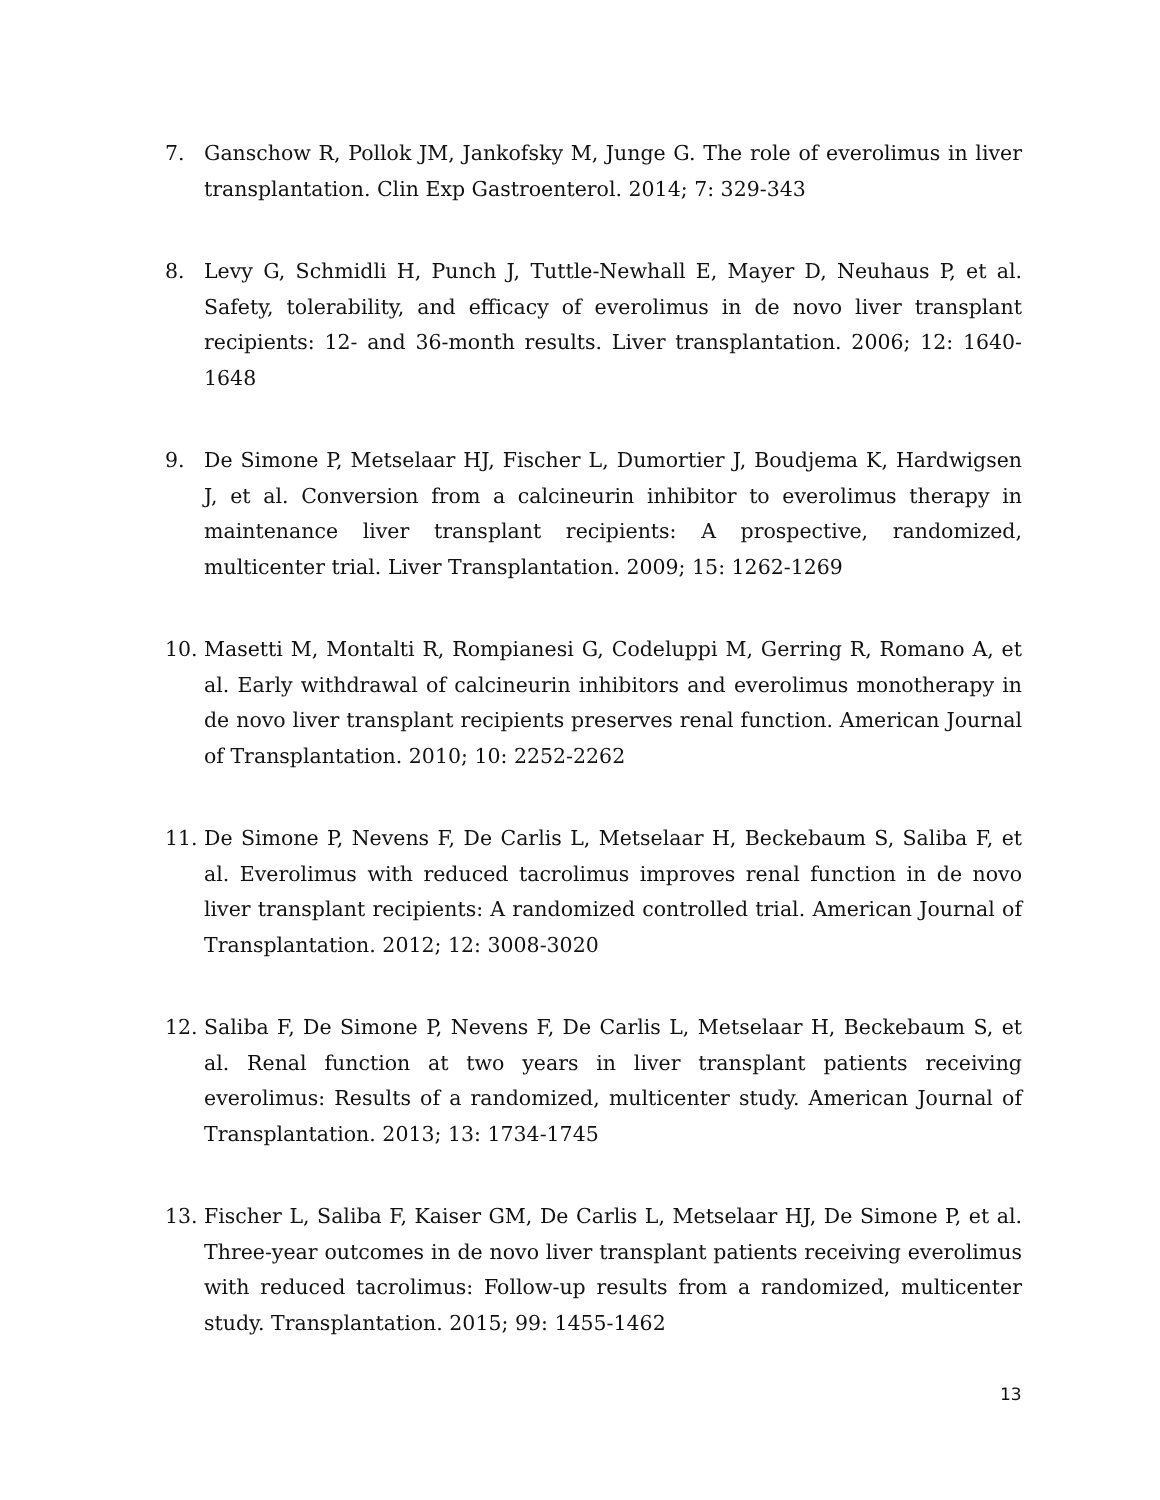7. Ganschow R, Pollok JM, Jankofsky M, Junge G. The role of everolimus in liver transplantation. Clin Exp Gastroenterol. 2014; 7: 329-343
8. Levy G, Schmidli H, Punch J, Tuttle-Newhall E, Mayer D, Neuhaus P, et al. Safety, tolerability, and efficacy of everolimus in de novo liver transplant recipients: 12- and 36-month results. Liver transplantation. 2006; 12: 1640-1648
9. De Simone P, Metselaar HJ, Fischer L, Dumortier J, Boudjema K, Hardwigsen J, et al. Conversion from a calcineurin inhibitor to everolimus therapy in maintenance liver transplant recipients: A prospective, randomized, multicenter trial. Liver Transplantation. 2009; 15: 1262-1269
10. Masetti M, Montalti R, Rompianesi G, Codeluppi M, Gerring R, Romano A, et al. Early withdrawal of calcineurin inhibitors and everolimus monotherapy in de novo liver transplant recipients preserves renal function. American Journal of Transplantation. 2010; 10: 2252-2262
11. De Simone P, Nevens F, De Carlis L, Metselaar H, Beckebaum S, Saliba F, et al. Everolimus with reduced tacrolimus improves renal function in de novo liver transplant recipients: A randomized controlled trial. American Journal of Transplantation. 2012; 12: 3008-3020
12. Saliba F, De Simone P, Nevens F, De Carlis L, Metselaar H, Beckebaum S, et al. Renal function at two years in liver transplant patients receiving everolimus: Results of a randomized, multicenter study. American Journal of Transplantation. 2013; 13: 1734-1745
13. Fischer L, Saliba F, Kaiser GM, De Carlis L, Metselaar HJ, De Simone P, et al. Three-year outcomes in de novo liver transplant patients receiving everolimus with reduced tacrolimus: Follow-up results from a randomized, multicenter study. Transplantation. 2015; 99: 1455-1462
13